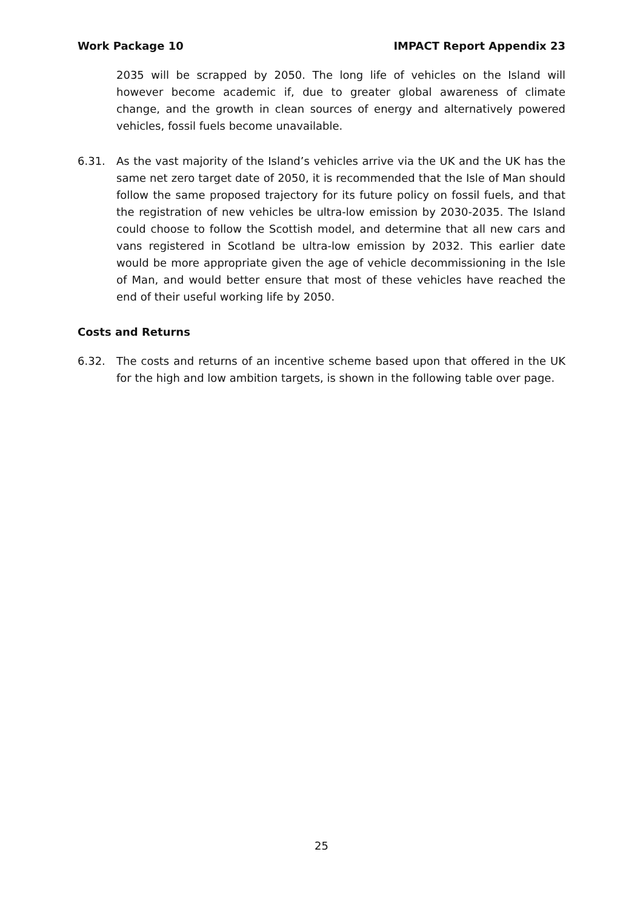Work Package 10 IMPACT Report Appendix 23
2035 will be scrapped by 2050. The long life of vehicles on the Island will however become academic if, due to greater global awareness of climate change, and the growth in clean sources of energy and alternatively powered vehicles, fossil fuels become unavailable.
6.31. As the vast majority of the Island’s vehicles arrive via the UK and the UK has the same net zero target date of 2050, it is recommended that the Isle of Man should follow the same proposed trajectory for its future policy on fossil fuels, and that the registration of new vehicles be ultra-low emission by 2030-2035. The Island could choose to follow the Scottish model, and determine that all new cars and vans registered in Scotland be ultra-low emission by 2032. This earlier date would be more appropriate given the age of vehicle decommissioning in the Isle of Man, and would better ensure that most of these vehicles have reached the end of their useful working life by 2050.
Costs and Returns
6.32. The costs and returns of an incentive scheme based upon that offered in the UK for the high and low ambition targets, is shown in the following table over page.
25